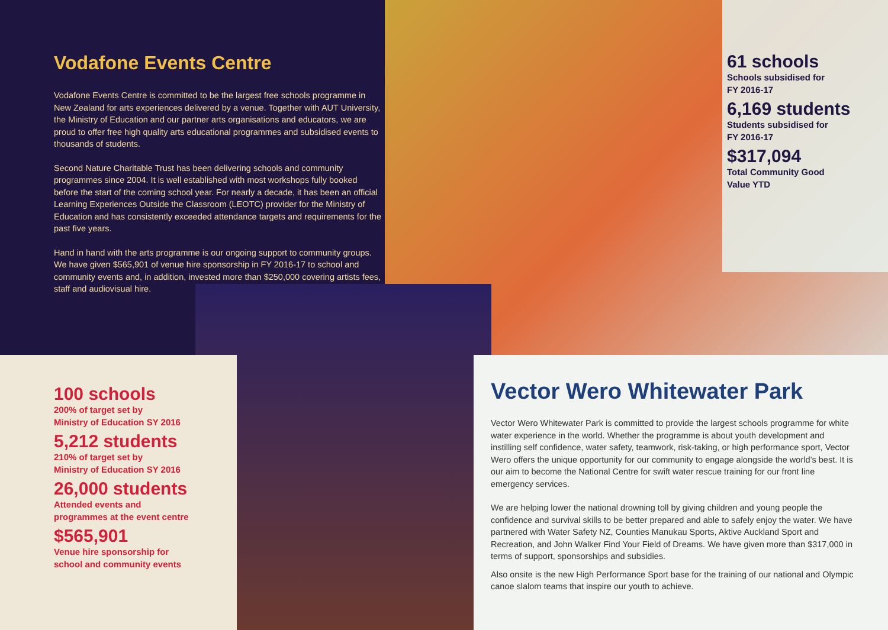Vodafone Events Centre
Vodafone Events Centre is committed to be the largest free schools programme in New Zealand for arts experiences delivered by a venue. Together with AUT University, the Ministry of Education and our partner arts organisations and educators, we are proud to offer free high quality arts educational programmes and subsidised events to thousands of students.
Second Nature Charitable Trust has been delivering schools and community programmes since 2004. It is well established with most workshops fully booked before the start of the coming school year. For nearly a decade, it has been an official Learning Experiences Outside the Classroom (LEOTC) provider for the Ministry of Education and has consistently exceeded attendance targets and requirements for the past five years.
Hand in hand with the arts programme is our ongoing support to community groups. We have given $565,901 of venue hire sponsorship in FY 2016-17 to school and community events and, in addition, invested more than $250,000 covering artists fees, staff and audiovisual hire.
61 schools
Schools subsidised for
FY 2016-17
6,169 students
Students subsidised for
FY 2016-17
$317,094
Total Community Good
Value YTD
100 schools
200% of target set by
Ministry of Education SY 2016
5,212 students
210% of target set by
Ministry of Education SY 2016
26,000 students
Attended events and
programmes at the event centre
$565,901
Venue hire sponsorship for
school and community events
Vector Wero Whitewater Park
Vector Wero Whitewater Park is committed to provide the largest schools programme for white water experience in the world. Whether the programme is about youth development and instilling self confidence, water safety, teamwork, risk-taking, or high performance sport, Vector Wero offers the unique opportunity for our community to engage alongside the world’s best. It is our aim to become the National Centre for swift water rescue training for our front line emergency services.
We are helping lower the national drowning toll by giving children and young people the confidence and survival skills to be better prepared and able to safely enjoy the water. We have partnered with Water Safety NZ, Counties Manukau Sports, Aktive Auckland Sport and Recreation, and John Walker Find Your Field of Dreams. We have given more than $317,000 in terms of support, sponsorships and subsidies.
Also onsite is the new High Performance Sport base for the training of our national and Olympic canoe slalom teams that inspire our youth to achieve.